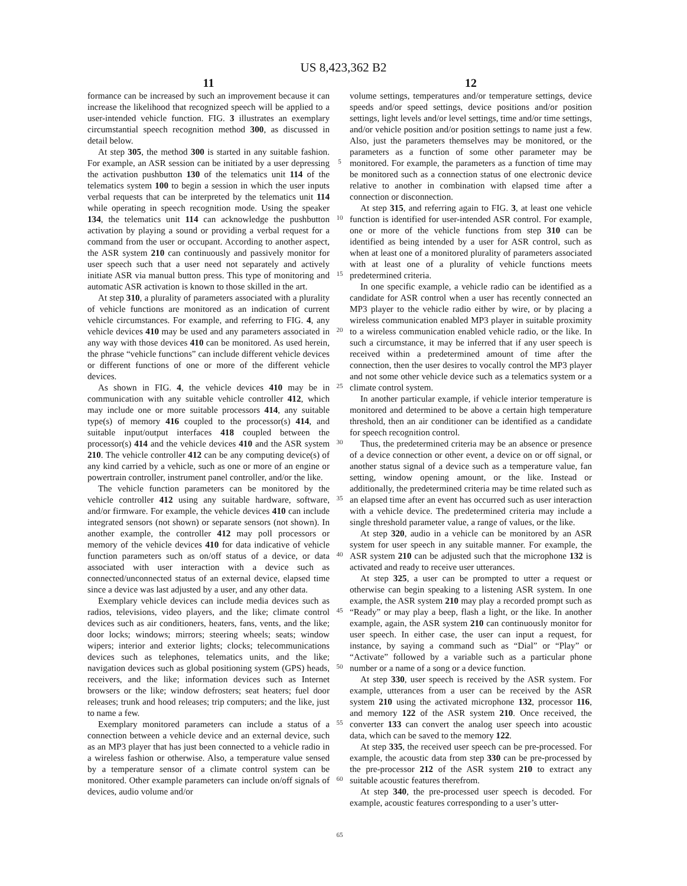US 8,423,362 B2
11
formance can be increased by such an improvement because it can increase the likelihood that recognized speech will be applied to a user-intended vehicle function. FIG. 3 illustrates an exemplary circumstantial speech recognition method 300, as discussed in detail below.
At step 305, the method 300 is started in any suitable fashion. For example, an ASR session can be initiated by a user depressing the activation pushbutton 130 of the telematics unit 114 of the telematics system 100 to begin a session in which the user inputs verbal requests that can be interpreted by the telematics unit 114 while operating in speech recognition mode. Using the speaker 134, the telematics unit 114 can acknowledge the pushbutton activation by playing a sound or providing a verbal request for a command from the user or occupant. According to another aspect, the ASR system 210 can continuously and passively monitor for user speech such that a user need not separately and actively initiate ASR via manual button press. This type of monitoring and automatic ASR activation is known to those skilled in the art.
At step 310, a plurality of parameters associated with a plurality of vehicle functions are monitored as an indication of current vehicle circumstances. For example, and referring to FIG. 4, any vehicle devices 410 may be used and any parameters associated in any way with those devices 410 can be monitored. As used herein, the phrase “vehicle functions” can include different vehicle devices or different functions of one or more of the different vehicle devices.
As shown in FIG. 4, the vehicle devices 410 may be in communication with any suitable vehicle controller 412, which may include one or more suitable processors 414, any suitable type(s) of memory 416 coupled to the processor(s) 414, and suitable input/output interfaces 418 coupled between the processor(s) 414 and the vehicle devices 410 and the ASR system 210. The vehicle controller 412 can be any computing device(s) of any kind carried by a vehicle, such as one or more of an engine or powertrain controller, instrument panel controller, and/or the like.
The vehicle function parameters can be monitored by the vehicle controller 412 using any suitable hardware, software, and/or firmware. For example, the vehicle devices 410 can include integrated sensors (not shown) or separate sensors (not shown). In another example, the controller 412 may poll processors or memory of the vehicle devices 410 for data indicative of vehicle function parameters such as on/off status of a device, or data associated with user interaction with a device such as connected/unconnected status of an external device, elapsed time since a device was last adjusted by a user, and any other data.
Exemplary vehicle devices can include media devices such as radios, televisions, video players, and the like; climate control devices such as air conditioners, heaters, fans, vents, and the like; door locks; windows; mirrors; steering wheels; seats; window wipers; interior and exterior lights; clocks; telecommunications devices such as telephones, telematics units, and the like; navigation devices such as global positioning system (GPS) heads, receivers, and the like; information devices such as Internet browsers or the like; window defrosters; seat heaters; fuel door releases; trunk and hood releases; trip computers; and the like, just to name a few.
Exemplary monitored parameters can include a status of a connection between a vehicle device and an external device, such as an MP3 player that has just been connected to a vehicle radio in a wireless fashion or otherwise. Also, a temperature value sensed by a temperature sensor of a climate control system can be monitored. Other example parameters can include on/off signals of devices, audio volume and/or
5
10
15
20
25
30
35
40
45
50
55
60
65
12
volume settings, temperatures and/or temperature settings, device speeds and/or speed settings, device positions and/or position settings, light levels and/or level settings, time and/or time settings, and/or vehicle position and/or position settings to name just a few. Also, just the parameters themselves may be monitored, or the parameters as a function of some other parameter may be monitored. For example, the parameters as a function of time may be monitored such as a connection status of one electronic device relative to another in combination with elapsed time after a connection or disconnection.
At step 315, and referring again to FIG. 3, at least one vehicle function is identified for user-intended ASR control. For example, one or more of the vehicle functions from step 310 can be identified as being intended by a user for ASR control, such as when at least one of a monitored plurality of parameters associated with at least one of a plurality of vehicle functions meets predetermined criteria.
In one specific example, a vehicle radio can be identified as a candidate for ASR control when a user has recently connected an MP3 player to the vehicle radio either by wire, or by placing a wireless communication enabled MP3 player in suitable proximity to a wireless communication enabled vehicle radio, or the like. In such a circumstance, it may be inferred that if any user speech is received within a predetermined amount of time after the connection, then the user desires to vocally control the MP3 player and not some other vehicle device such as a telematics system or a climate control system.
In another particular example, if vehicle interior temperature is monitored and determined to be above a certain high temperature threshold, then an air conditioner can be identified as a candidate for speech recognition control.
Thus, the predetermined criteria may be an absence or presence of a device connection or other event, a device on or off signal, or another status signal of a device such as a temperature value, fan setting, window opening amount, or the like. Instead or additionally, the predetermined criteria may be time related such as an elapsed time after an event has occurred such as user interaction with a vehicle device. The predetermined criteria may include a single threshold parameter value, a range of values, or the like.
At step 320, audio in a vehicle can be monitored by an ASR system for user speech in any suitable manner. For example, the ASR system 210 can be adjusted such that the microphone 132 is activated and ready to receive user utterances.
At step 325, a user can be prompted to utter a request or otherwise can begin speaking to a listening ASR system. In one example, the ASR system 210 may play a recorded prompt such as “Ready” or may play a beep, flash a light, or the like. In another example, again, the ASR system 210 can continuously monitor for user speech. In either case, the user can input a request, for instance, by saying a command such as “Dial” or “Play” or “Activate” followed by a variable such as a particular phone number or a name of a song or a device function.
At step 330, user speech is received by the ASR system. For example, utterances from a user can be received by the ASR system 210 using the activated microphone 132, processor 116, and memory 122 of the ASR system 210. Once received, the converter 133 can convert the analog user speech into acoustic data, which can be saved to the memory 122.
At step 335, the received user speech can be pre-processed. For example, the acoustic data from step 330 can be pre-processed by the pre-processor 212 of the ASR system 210 to extract any suitable acoustic features therefrom.
At step 340, the pre-processed user speech is decoded. For example, acoustic features corresponding to a user’s utter-